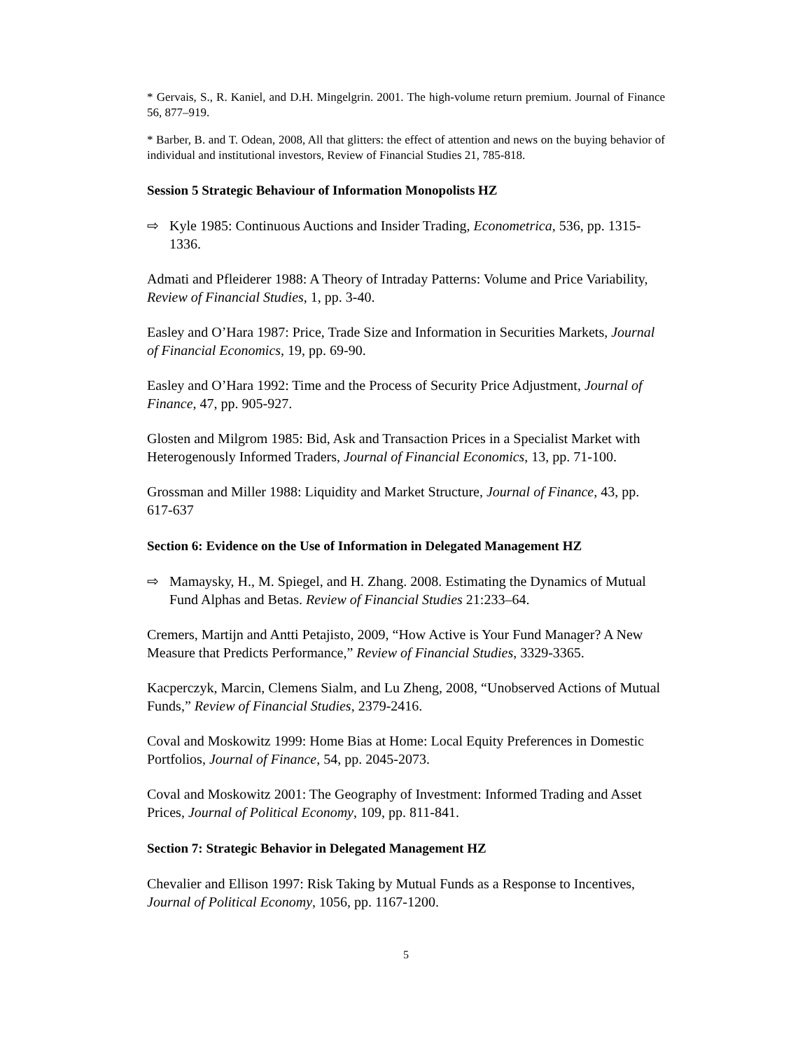* Gervais, S., R. Kaniel, and D.H. Mingelgrin. 2001. The high-volume return premium. Journal of Finance 56, 877–919.
* Barber, B. and T. Odean, 2008, All that glitters: the effect of attention and news on the buying behavior of individual and institutional investors, Review of Financial Studies 21, 785-818.
Session 5 Strategic Behaviour of Information Monopolists HZ
⇨ Kyle 1985: Continuous Auctions and Insider Trading, Econometrica, 536, pp. 1315-1336.
Admati and Pfleiderer 1988: A Theory of Intraday Patterns: Volume and Price Variability, Review of Financial Studies, 1, pp. 3-40.
Easley and O’Hara 1987: Price, Trade Size and Information in Securities Markets, Journal of Financial Economics, 19, pp. 69-90.
Easley and O’Hara 1992: Time and the Process of Security Price Adjustment, Journal of Finance, 47, pp. 905-927.
Glosten and Milgrom 1985: Bid, Ask and Transaction Prices in a Specialist Market with Heterogenously Informed Traders, Journal of Financial Economics, 13, pp. 71-100.
Grossman and Miller 1988: Liquidity and Market Structure, Journal of Finance, 43, pp. 617-637
Section 6: Evidence on the Use of Information in Delegated Management HZ
⇨ Mamaysky, H., M. Spiegel, and H. Zhang. 2008. Estimating the Dynamics of Mutual Fund Alphas and Betas. Review of Financial Studies 21:233–64.
Cremers, Martijn and Antti Petajisto, 2009, “How Active is Your Fund Manager? A New Measure that Predicts Performance,” Review of Financial Studies, 3329-3365.
Kacperczyk, Marcin, Clemens Sialm, and Lu Zheng, 2008, “Unobserved Actions of Mutual Funds,” Review of Financial Studies, 2379-2416.
Coval and Moskowitz 1999: Home Bias at Home: Local Equity Preferences in Domestic Portfolios, Journal of Finance, 54, pp. 2045-2073.
Coval and Moskowitz 2001: The Geography of Investment: Informed Trading and Asset Prices, Journal of Political Economy, 109, pp. 811-841.
Section 7: Strategic Behavior in Delegated Management HZ
Chevalier and Ellison 1997: Risk Taking by Mutual Funds as a Response to Incentives, Journal of Political Economy, 1056, pp. 1167-1200.
5